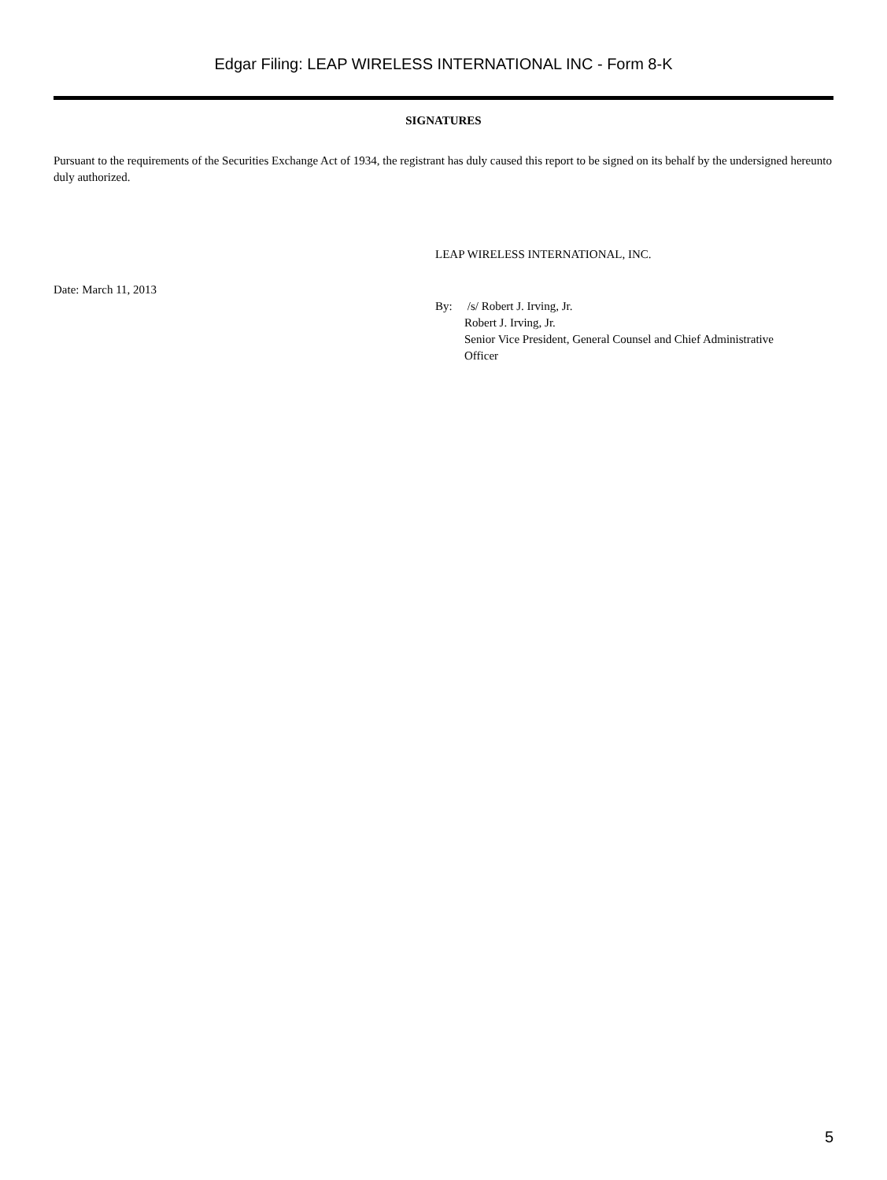Edgar Filing: LEAP WIRELESS INTERNATIONAL INC - Form 8-K
SIGNATURES
Pursuant to the requirements of the Securities Exchange Act of 1934, the registrant has duly caused this report to be signed on its behalf by the undersigned hereunto duly authorized.
LEAP WIRELESS INTERNATIONAL, INC.
Date: March 11, 2013
By: /s/ Robert J. Irving, Jr.
Robert J. Irving, Jr.
Senior Vice President, General Counsel and Chief Administrative
Officer
5